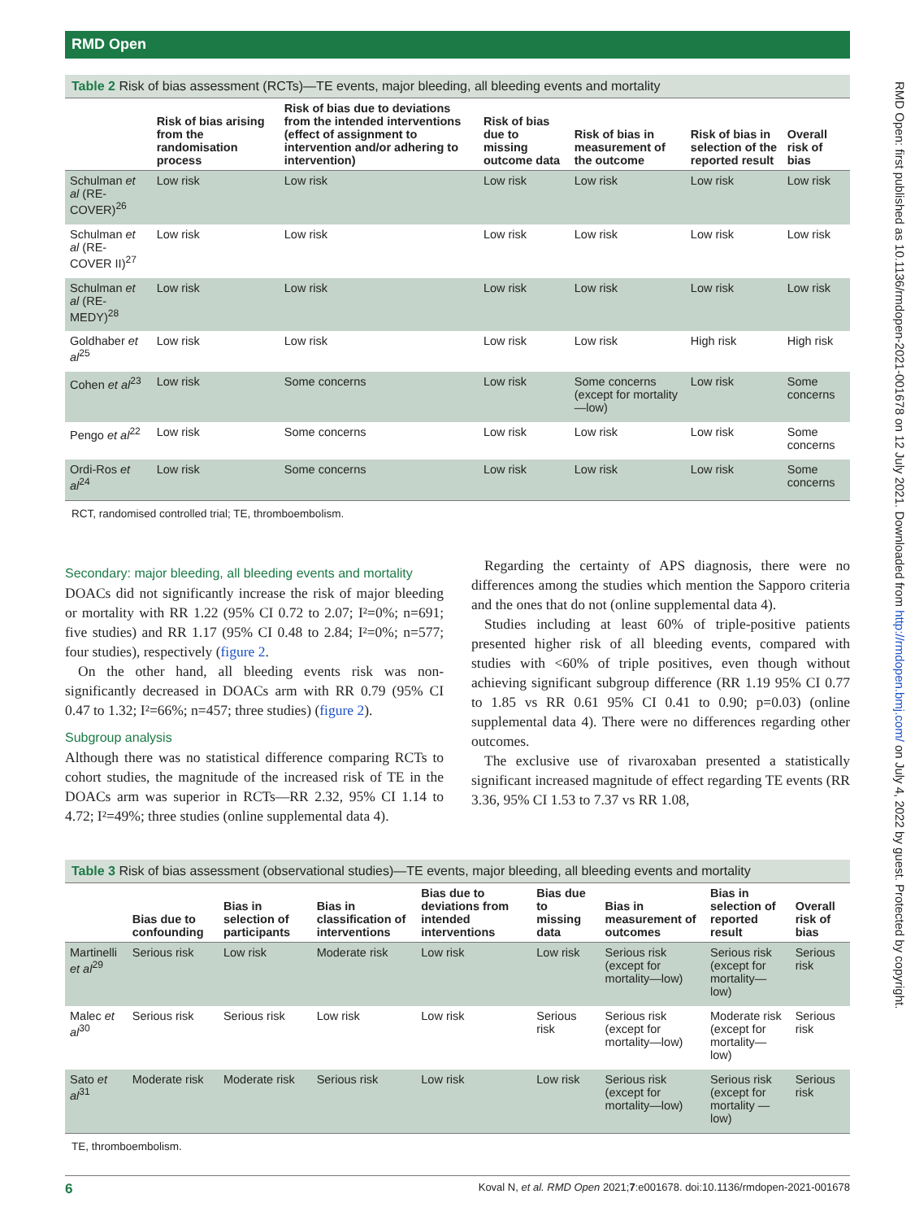RMD Open: first published as 10.1136/rmdopen-2021-001678 on 12 July 2021. Downloaded from http://rmdopen.bmj.com/ on July 4, 2022 by guest. Protected by copyright.
RMD Open
Table 2 Risk of bias assessment (RCTs)—TE events, major bleeding, all bleeding events and mortality
| | Risk of bias arising from the randomisation process | Risk of bias due to deviations from the intended interventions (effect of assignment to intervention and/or adhering to intervention) | Risk of bias due to missing outcome data | Risk of bias in measurement of the outcome | Risk of bias in selection of the reported result | Overall risk of bias |
| --- | --- | --- | --- | --- | --- | --- |
| Schulman et al (RE-COVER)<sup>26</sup> | Low risk | Low risk | Low risk | Low risk | Low risk | Low risk |
| Schulman et al (RE-COVER II)<sup>27</sup> | Low risk | Low risk | Low risk | Low risk | Low risk | Low risk |
| Schulman et al (RE-MEDY)<sup>28</sup> | Low risk | Low risk | Low risk | Low risk | Low risk | Low risk |
| Goldhaber et al<sup>25</sup> | Low risk | Low risk | Low risk | Low risk | High risk | High risk |
| Cohen et al<sup>23</sup> | Low risk | Some concerns | Low risk | Some concerns (except for mortality—low) | Low risk | Some concerns |
| Pengo et al<sup>22</sup> | Low risk | Some concerns | Low risk | Low risk | Low risk | Some concerns |
| Ordi-Ros et al<sup>24</sup> | Low risk | Some concerns | Low risk | Low risk | Low risk | Some concerns |
RCT, randomised controlled trial; TE, thromboembolism.
Secondary: major bleeding, all bleeding events and mortality
DOACs did not significantly increase the risk of major bleeding or mortality with RR 1.22 (95% CI 0.72 to 2.07; I²=0%; n=691; five studies) and RR 1.17 (95% CI 0.48 to 2.84; I²=0%; n=577; four studies), respectively (figure 2.
On the other hand, all bleeding events risk was non-significantly decreased in DOACs arm with RR 0.79 (95% CI 0.47 to 1.32; I²=66%; n=457; three studies) (figure 2).
Subgroup analysis
Although there was no statistical difference comparing RCTs to cohort studies, the magnitude of the increased risk of TE in the DOACs arm was superior in RCTs—RR 2.32, 95% CI 1.14 to 4.72; I²=49%; three studies (online supplemental data 4).
Regarding the certainty of APS diagnosis, there were no differences among the studies which mention the Sapporo criteria and the ones that do not (online supplemental data 4).
Studies including at least 60% of triple-positive patients presented higher risk of all bleeding events, compared with studies with <60% of triple positives, even though without achieving significant subgroup difference (RR 1.19 95% CI 0.77 to 1.85 vs RR 0.61 95% CI 0.41 to 0.90; p=0.03) (online supplemental data 4). There were no differences regarding other outcomes.
The exclusive use of rivaroxaban presented a statistically significant increased magnitude of effect regarding TE events (RR 3.36, 95% CI 1.53 to 7.37 vs RR 1.08,
Table 3 Risk of bias assessment (observational studies)—TE events, major bleeding, all bleeding events and mortality
| | Bias due to confounding | Bias in selection of participants | Bias in classification of interventions | Bias due to deviations from intended interventions | Bias due to missing data | Bias in measurement of outcomes | Bias in selection of reported result | Overall risk of bias |
| --- | --- | --- | --- | --- | --- | --- | --- | --- |
| Martinelli et al<sup>29</sup> | Serious risk | Low risk | Moderate risk | Low risk | Low risk | Serious risk (except for mortality—low) | Serious risk (except for mortality—low) | Serious risk |
| Malec et al<sup>30</sup> | Serious risk | Serious risk | Low risk | Low risk | Serious risk | Serious risk (except for mortality—low) | Moderate risk (except for mortality—low) | Serious risk |
| Sato et al<sup>31</sup> | Moderate risk | Moderate risk | Serious risk | Low risk | Low risk | Serious risk (except for mortality—low) | Serious risk (except for mortality —low) | Serious risk |
TE, thromboembolism.
6 Koval N, et al. RMD Open 2021;7:e001678. doi:10.1136/rmdopen-2021-001678